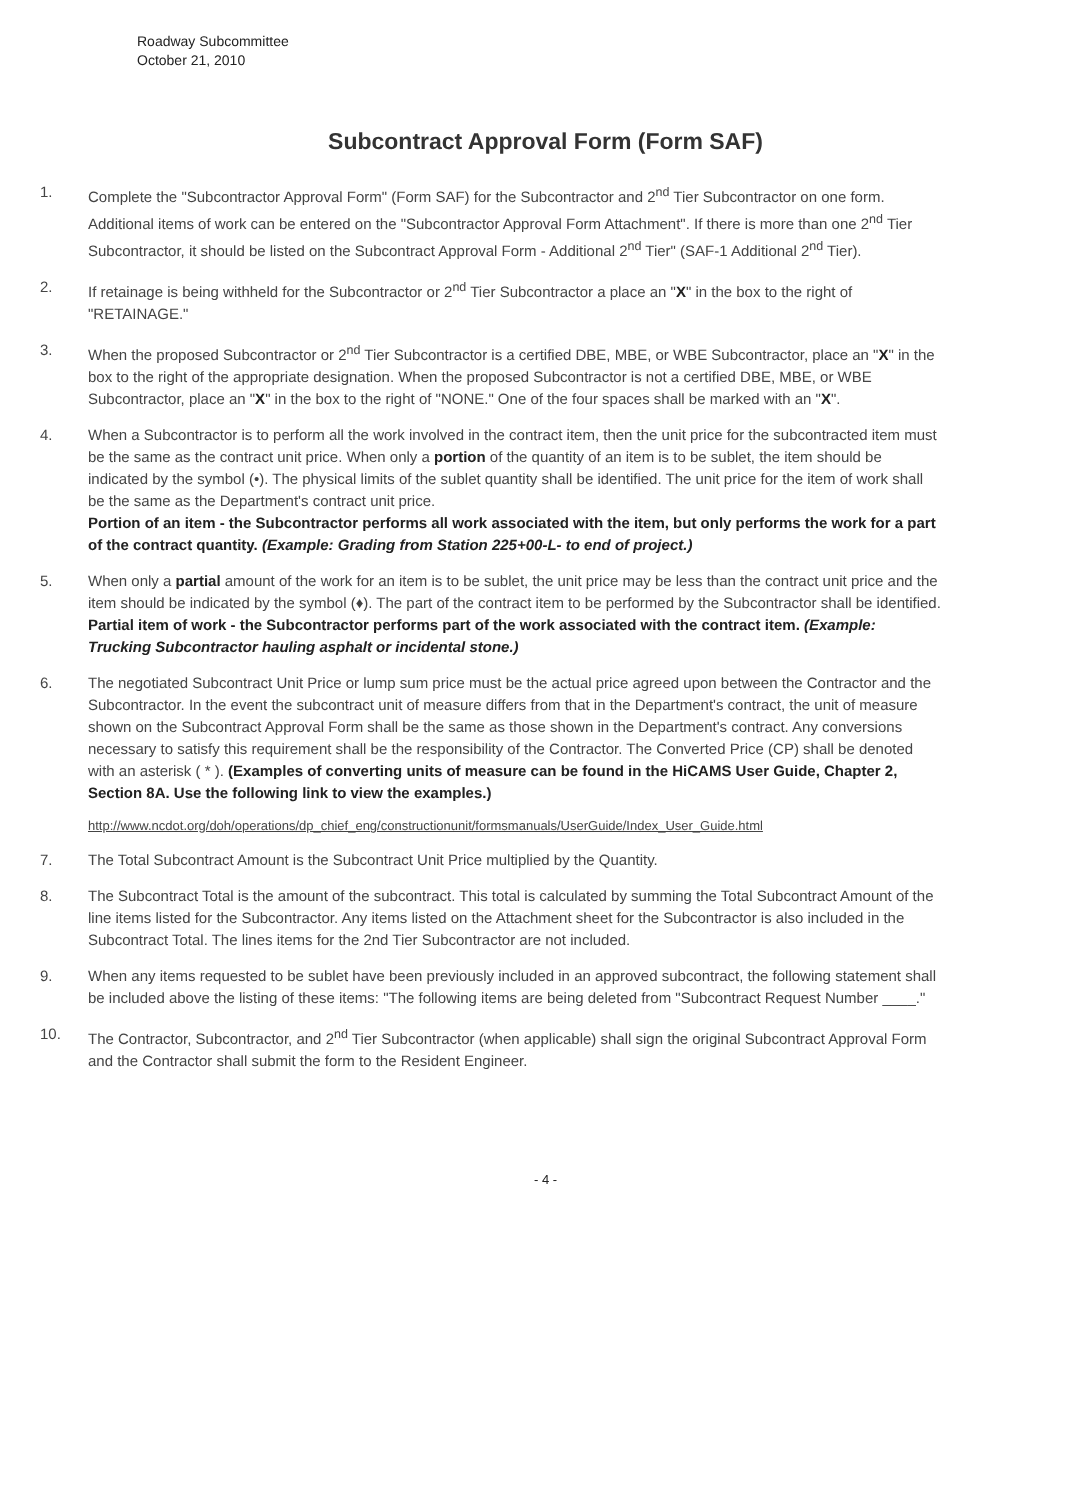Roadway Subcommittee
October 21, 2010
Subcontract Approval Form (Form SAF)
1. Complete the "Subcontractor Approval Form" (Form SAF) for the Subcontractor and 2<sup>nd</sup> Tier Subcontractor on one form. Additional items of work can be entered on the "Subcontractor Approval Form Attachment". If there is more than one 2<sup>nd</sup> Tier Subcontractor, it should be listed on the Subcontract Approval Form - Additional 2<sup>nd</sup> Tier" (SAF-1 Additional 2<sup>nd</sup> Tier).
2. If retainage is being withheld for the Subcontractor or 2<sup>nd</sup> Tier Subcontractor a place an "X" in the box to the right of "RETAINAGE."
3. When the proposed Subcontractor or 2<sup>nd</sup> Tier Subcontractor is a certified DBE, MBE, or WBE Subcontractor, place an "X" in the box to the right of the appropriate designation. When the proposed Subcontractor is not a certified DBE, MBE, or WBE Subcontractor, place an "X" in the box to the right of "NONE." One of the four spaces shall be marked with an "X".
4. When a Subcontractor is to perform all the work involved in the contract item, then the unit price for the subcontracted item must be the same as the contract unit price. When only a portion of the quantity of an item is to be sublet, the item should be indicated by the symbol (•). The physical limits of the sublet quantity shall be identified. The unit price for the item of work shall be the same as the Department's contract unit price.
Portion of an item - the Subcontractor performs all work associated with the item, but only performs the work for a part of the contract quantity. (Example: Grading from Station 225+00-L- to end of project.)
5. When only a partial amount of the work for an item is to be sublet, the unit price may be less than the contract unit price and the item should be indicated by the symbol (♦). The part of the contract item to be performed by the Subcontractor shall be identified.
Partial item of work - the Subcontractor performs part of the work associated with the contract item. (Example: Trucking Subcontractor hauling asphalt or incidental stone.)
6. The negotiated Subcontract Unit Price or lump sum price must be the actual price agreed upon between the Contractor and the Subcontractor. In the event the subcontract unit of measure differs from that in the Department's contract, the unit of measure shown on the Subcontract Approval Form shall be the same as those shown in the Department's contract. Any conversions necessary to satisfy this requirement shall be the responsibility of the Contractor. The Converted Price (CP) shall be denoted with an asterisk ( * ). (Examples of converting units of measure can be found in the HiCAMS User Guide, Chapter 2, Section 8A. Use the following link to view the examples.)
http://www.ncdot.org/doh/operations/dp_chief_eng/constructionunit/formsmanuals/UserGuide/Index_User_Guide.html
7. The Total Subcontract Amount is the Subcontract Unit Price multiplied by the Quantity.
8. The Subcontract Total is the amount of the subcontract. This total is calculated by summing the Total Subcontract Amount of the line items listed for the Subcontractor. Any items listed on the Attachment sheet for the Subcontractor is also included in the Subcontract Total. The lines items for the 2nd Tier Subcontractor are not included.
9. When any items requested to be sublet have been previously included in an approved subcontract, the following statement shall be included above the listing of these items: "The following items are being deleted from "Subcontract Request Number ____."
10. The Contractor, Subcontractor, and 2<sup>nd</sup> Tier Subcontractor (when applicable) shall sign the original Subcontract Approval Form and the Contractor shall submit the form to the Resident Engineer.
- 4 -